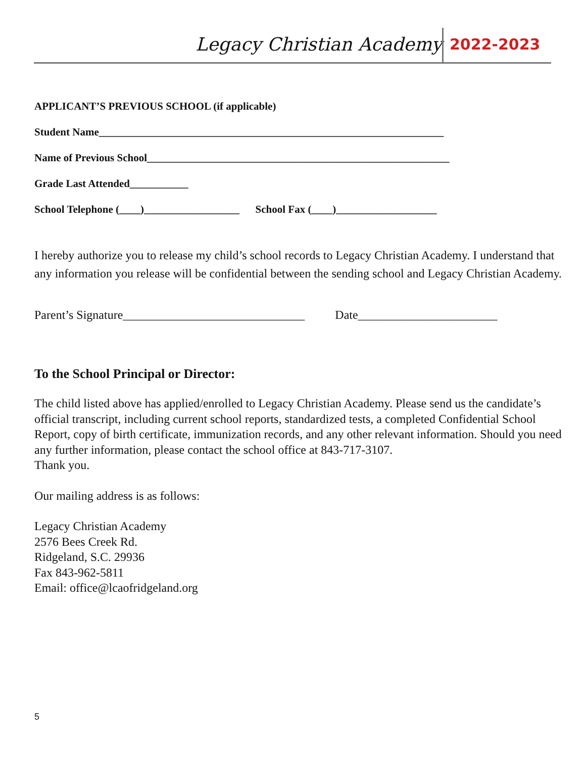Legacy Christian Academy 2022-2023
APPLICANT’S PREVIOUS SCHOOL (if applicable)
Student Name_________________________________________________________________
Name of Previous School_________________________________________________________
Grade Last Attended___________
School Telephone (____)__________________ School Fax (____)___________________
I hereby authorize you to release my child’s school records to Legacy Christian Academy. I understand that any information you release will be confidential between the sending school and Legacy Christian Academy.
Parent’s Signature______________________________ Date_______________________
To the School Principal or Director:
The child listed above has applied/enrolled to Legacy Christian Academy. Please send us the candidate’s official transcript, including current school reports, standardized tests, a completed Confidential School Report, copy of birth certificate, immunization records, and any other relevant information. Should you need any further information, please contact the school office at 843-717-3107.
Thank you.
Our mailing address is as follows:
Legacy Christian Academy
2576 Bees Creek Rd.
Ridgeland, S.C. 29936
Fax 843-962-5811
Email: office@lcaofridgeland.org
5